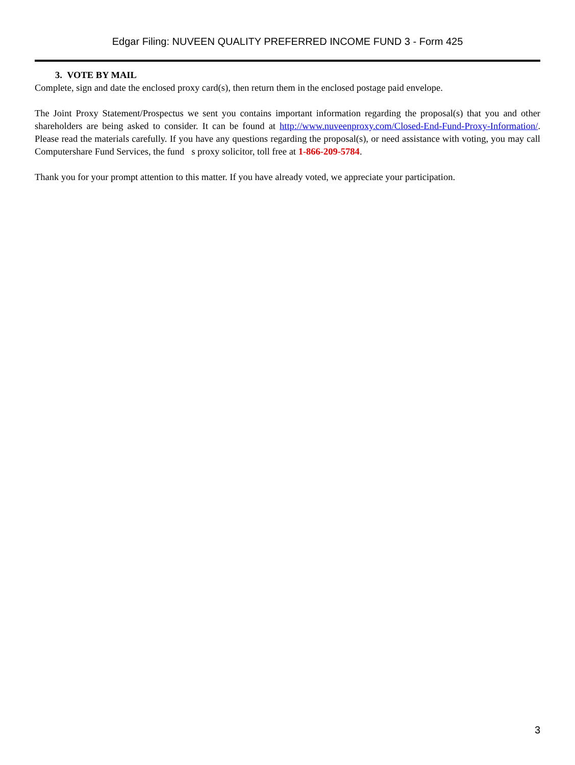Edgar Filing: NUVEEN QUALITY PREFERRED INCOME FUND 3 - Form 425
3. VOTE BY MAIL
Complete, sign and date the enclosed proxy card(s), then return them in the enclosed postage paid envelope.
The Joint Proxy Statement/Prospectus we sent you contains important information regarding the proposal(s) that you and other shareholders are being asked to consider. It can be found at http://www.nuveenproxy.com/Closed-End-Fund-Proxy-Information/. Please read the materials carefully. If you have any questions regarding the proposal(s), or need assistance with voting, you may call Computershare Fund Services, the fund s proxy solicitor, toll free at 1-866-209-5784.
Thank you for your prompt attention to this matter. If you have already voted, we appreciate your participation.
3